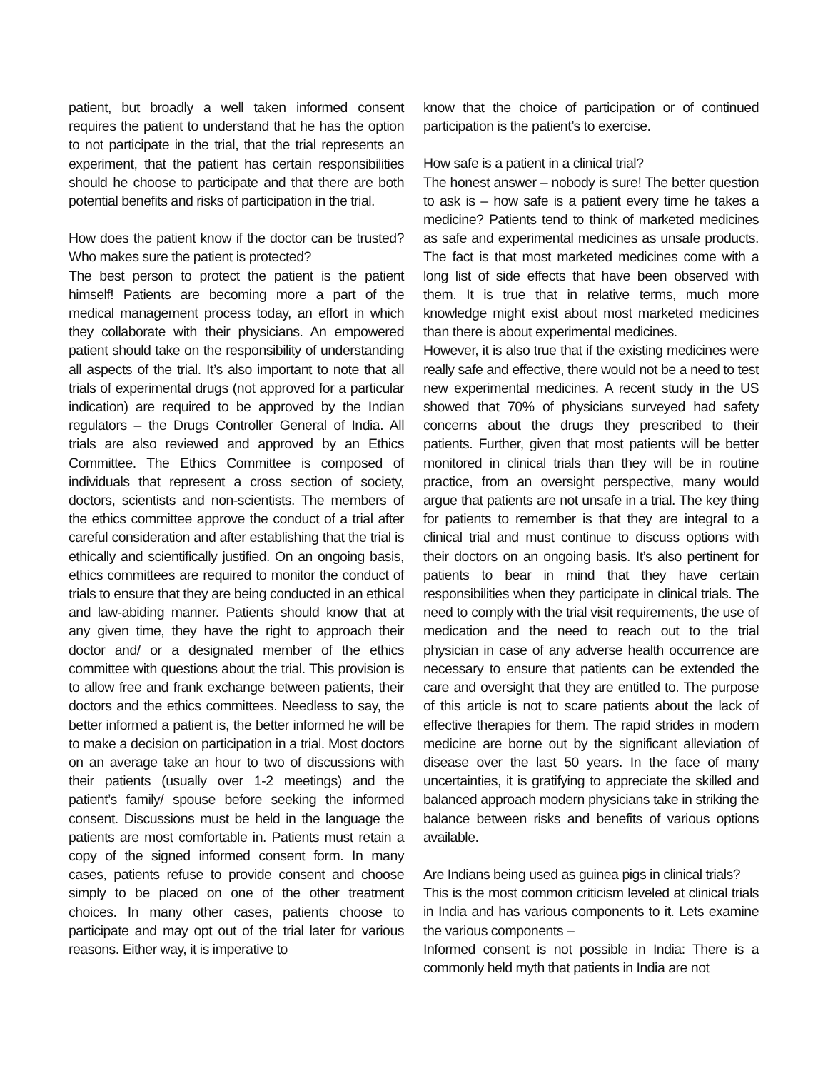patient, but broadly a well taken informed consent requires the patient to understand that he has the option to not participate in the trial, that the trial represents an experiment, that the patient has certain responsibilities should he choose to participate and that there are both potential benefits and risks of participation in the trial.
How does the patient know if the doctor can be trusted? Who makes sure the patient is protected?
The best person to protect the patient is the patient himself! Patients are becoming more a part of the medical management process today, an effort in which they collaborate with their physicians. An empowered patient should take on the responsibility of understanding all aspects of the trial. It’s also important to note that all trials of experimental drugs (not approved for a particular indication) are required to be approved by the Indian regulators – the Drugs Controller General of India. All trials are also reviewed and approved by an Ethics Committee. The Ethics Committee is composed of individuals that represent a cross section of society, doctors, scientists and non-scientists. The members of the ethics committee approve the conduct of a trial after careful consideration and after establishing that the trial is ethically and scientifically justified. On an ongoing basis, ethics committees are required to monitor the conduct of trials to ensure that they are being conducted in an ethical and law-abiding manner. Patients should know that at any given time, they have the right to approach their doctor and/ or a designated member of the ethics committee with questions about the trial. This provision is to allow free and frank exchange between patients, their doctors and the ethics committees. Needless to say, the better informed a patient is, the better informed he will be to make a decision on participation in a trial. Most doctors on an average take an hour to two of discussions with their patients (usually over 1-2 meetings) and the patient’s family/ spouse before seeking the informed consent. Discussions must be held in the language the patients are most comfortable in. Patients must retain a copy of the signed informed consent form. In many cases, patients refuse to provide consent and choose simply to be placed on one of the other treatment choices. In many other cases, patients choose to participate and may opt out of the trial later for various reasons. Either way, it is imperative to
know that the choice of participation or of continued participation is the patient’s to exercise.
How safe is a patient in a clinical trial?
The honest answer – nobody is sure! The better question to ask is – how safe is a patient every time he takes a medicine? Patients tend to think of marketed medicines as safe and experimental medicines as unsafe products. The fact is that most marketed medicines come with a long list of side effects that have been observed with them. It is true that in relative terms, much more knowledge might exist about most marketed medicines than there is about experimental medicines.
However, it is also true that if the existing medicines were really safe and effective, there would not be a need to test new experimental medicines. A recent study in the US showed that 70% of physicians surveyed had safety concerns about the drugs they prescribed to their patients. Further, given that most patients will be better monitored in clinical trials than they will be in routine practice, from an oversight perspective, many would argue that patients are not unsafe in a trial. The key thing for patients to remember is that they are integral to a clinical trial and must continue to discuss options with their doctors on an ongoing basis. It’s also pertinent for patients to bear in mind that they have certain responsibilities when they participate in clinical trials. The need to comply with the trial visit requirements, the use of medication and the need to reach out to the trial physician in case of any adverse health occurrence are necessary to ensure that patients can be extended the care and oversight that they are entitled to. The purpose of this article is not to scare patients about the lack of effective therapies for them. The rapid strides in modern medicine are borne out by the significant alleviation of disease over the last 50 years. In the face of many uncertainties, it is gratifying to appreciate the skilled and balanced approach modern physicians take in striking the balance between risks and benefits of various options available.
Are Indians being used as guinea pigs in clinical trials?
This is the most common criticism leveled at clinical trials in India and has various components to it. Lets examine the various components –
Informed consent is not possible in India: There is a commonly held myth that patients in India are not